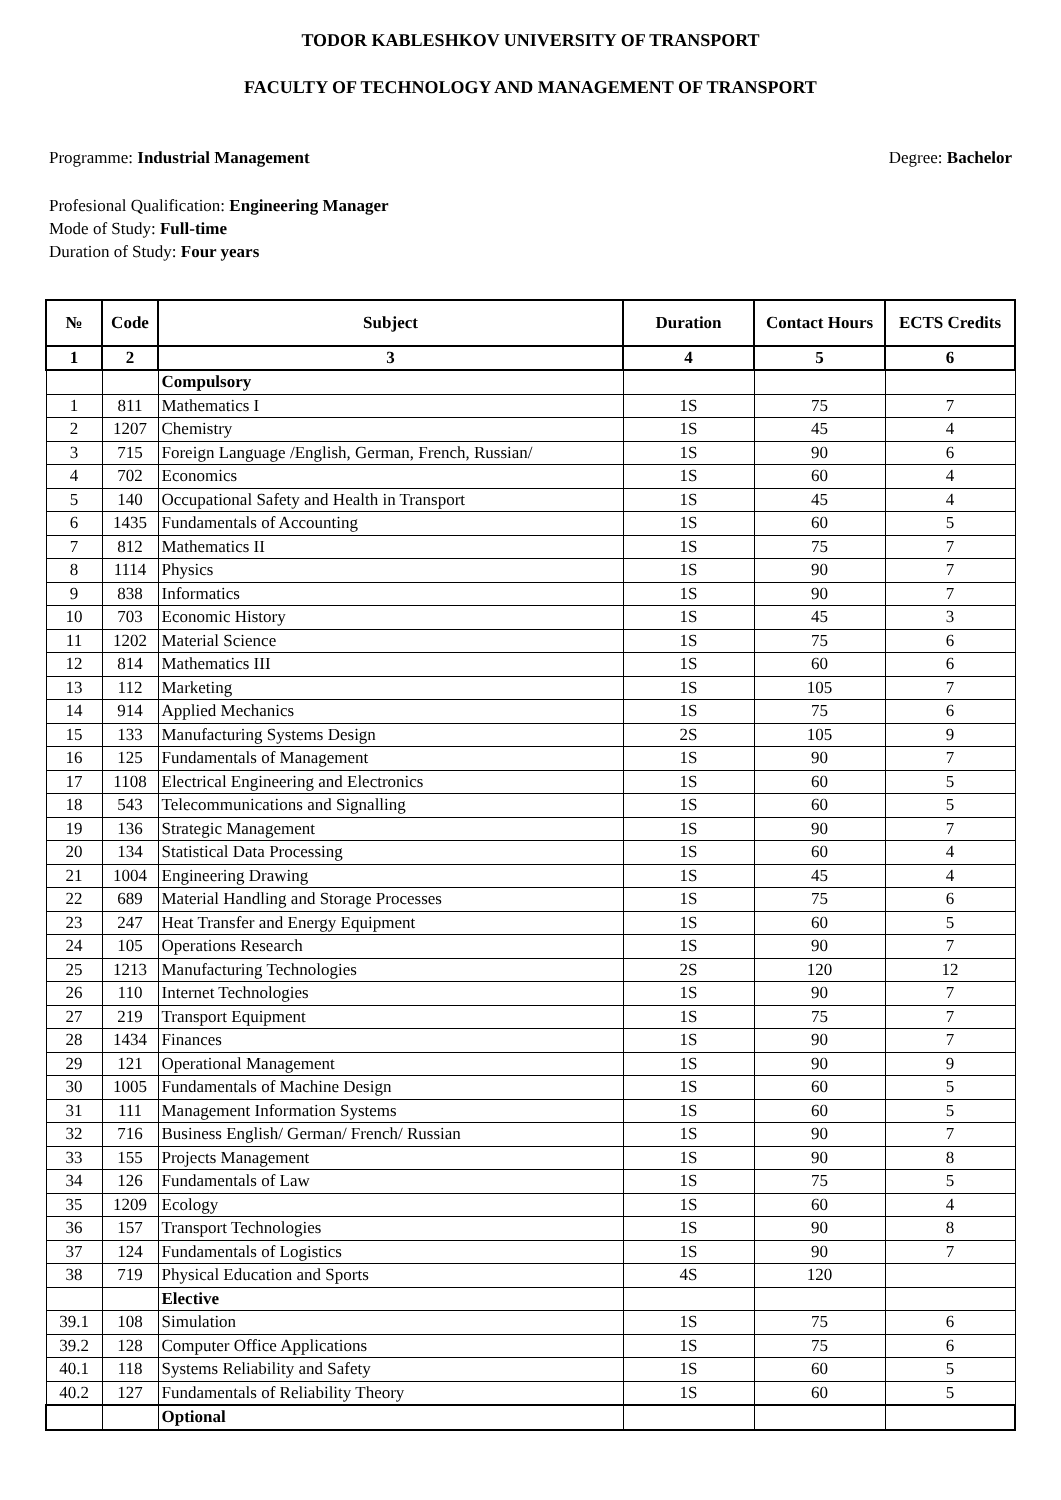TODOR KABLESHKOV UNIVERSITY OF TRANSPORT
FACULTY OF TECHNOLOGY AND MANAGEMENT OF TRANSPORT
Programme: Industrial Management Degree: Bachelor
Profesional Qualification: Engineering Manager
Mode of Study: Full-time
Duration of Study: Four years
| № | Code | Subject | Duration | Contact Hours | ECTS Credits |
| --- | --- | --- | --- | --- | --- |
| 1 | 2 | 3 | 4 | 5 | 6 |
| | | Compulsory | | | |
| 1 | 811 | Mathematics I | 1S | 75 | 7 |
| 2 | 1207 | Chemistry | 1S | 45 | 4 |
| 3 | 715 | Foreign Language /English, German, French, Russian/ | 1S | 90 | 6 |
| 4 | 702 | Economics | 1S | 60 | 4 |
| 5 | 140 | Occupational Safety and Health in Transport | 1S | 45 | 4 |
| 6 | 1435 | Fundamentals of Accounting | 1S | 60 | 5 |
| 7 | 812 | Mathematics II | 1S | 75 | 7 |
| 8 | 1114 | Physics | 1S | 90 | 7 |
| 9 | 838 | Informatics | 1S | 90 | 7 |
| 10 | 703 | Economic History | 1S | 45 | 3 |
| 11 | 1202 | Material Science | 1S | 75 | 6 |
| 12 | 814 | Mathematics III | 1S | 60 | 6 |
| 13 | 112 | Marketing | 1S | 105 | 7 |
| 14 | 914 | Applied Mechanics | 1S | 75 | 6 |
| 15 | 133 | Manufacturing Systems Design | 2S | 105 | 9 |
| 16 | 125 | Fundamentals of Management | 1S | 90 | 7 |
| 17 | 1108 | Electrical Engineering and Electronics | 1S | 60 | 5 |
| 18 | 543 | Telecommunications and Signalling | 1S | 60 | 5 |
| 19 | 136 | Strategic Management | 1S | 90 | 7 |
| 20 | 134 | Statistical Data Processing | 1S | 60 | 4 |
| 21 | 1004 | Engineering Drawing | 1S | 45 | 4 |
| 22 | 689 | Material Handling and Storage Processes | 1S | 75 | 6 |
| 23 | 247 | Heat Transfer and Energy Equipment | 1S | 60 | 5 |
| 24 | 105 | Operations Research | 1S | 90 | 7 |
| 25 | 1213 | Manufacturing Technologies | 2S | 120 | 12 |
| 26 | 110 | Internet Technologies | 1S | 90 | 7 |
| 27 | 219 | Transport Equipment | 1S | 75 | 7 |
| 28 | 1434 | Finances | 1S | 90 | 7 |
| 29 | 121 | Operational Management | 1S | 90 | 9 |
| 30 | 1005 | Fundamentals of Machine Design | 1S | 60 | 5 |
| 31 | 111 | Management Information Systems | 1S | 60 | 5 |
| 32 | 716 | Business English/ German/ French/ Russian | 1S | 90 | 7 |
| 33 | 155 | Projects Management | 1S | 90 | 8 |
| 34 | 126 | Fundamentals of Law | 1S | 75 | 5 |
| 35 | 1209 | Ecology | 1S | 60 | 4 |
| 36 | 157 | Transport Technologies | 1S | 90 | 8 |
| 37 | 124 | Fundamentals of Logistics | 1S | 90 | 7 |
| 38 | 719 | Physical Education and Sports | 4S | 120 | |
| | | Elective | | | |
| 39.1 | 108 | Simulation | 1S | 75 | 6 |
| 39.2 | 128 | Computer Office Applications | 1S | 75 | 6 |
| 40.1 | 118 | Systems Reliability and Safety | 1S | 60 | 5 |
| 40.2 | 127 | Fundamentals of Reliability Theory | 1S | 60 | 5 |
| | | Optional | | | |